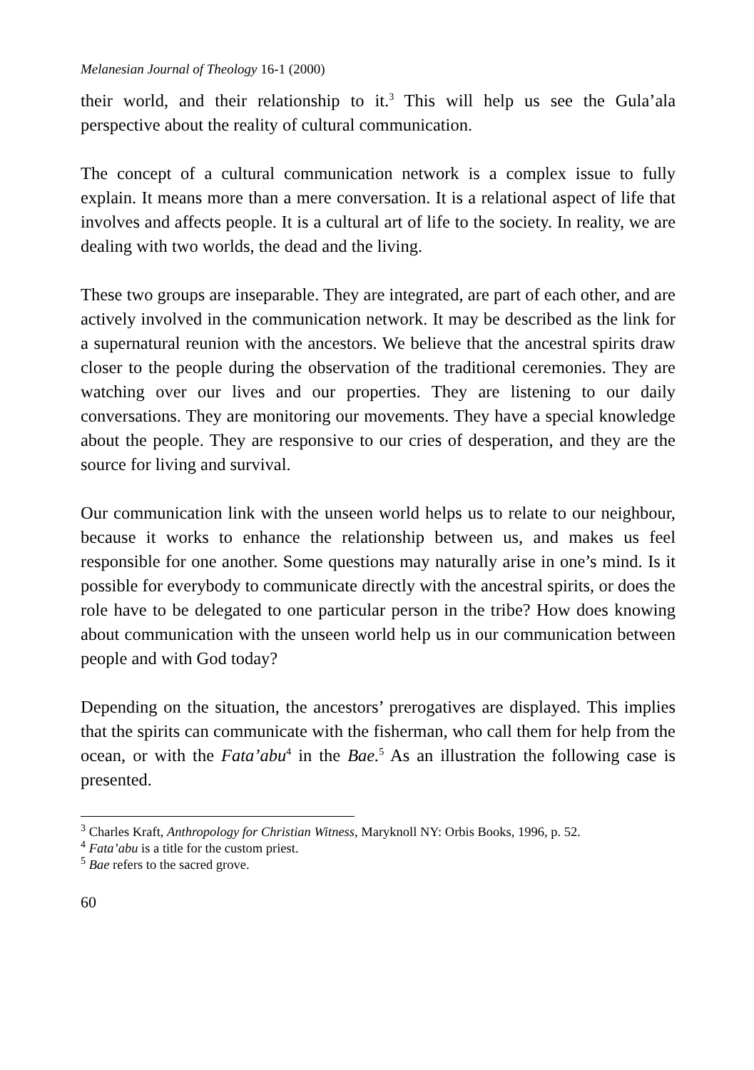Melanesian Journal of Theology 16-1 (2000)
their world, and their relationship to it.<sup>3</sup> This will help us see the Gula’ala perspective about the reality of cultural communication.
The concept of a cultural communication network is a complex issue to fully explain. It means more than a mere conversation. It is a relational aspect of life that involves and affects people. It is a cultural art of life to the society. In reality, we are dealing with two worlds, the dead and the living.
These two groups are inseparable. They are integrated, are part of each other, and are actively involved in the communication network. It may be described as the link for a supernatural reunion with the ancestors. We believe that the ancestral spirits draw closer to the people during the observation of the traditional ceremonies. They are watching over our lives and our properties. They are listening to our daily conversations. They are monitoring our movements. They have a special knowledge about the people. They are responsive to our cries of desperation, and they are the source for living and survival.
Our communication link with the unseen world helps us to relate to our neighbour, because it works to enhance the relationship between us, and makes us feel responsible for one another. Some questions may naturally arise in one’s mind. Is it possible for everybody to communicate directly with the ancestral spirits, or does the role have to be delegated to one particular person in the tribe? How does knowing about communication with the unseen world help us in our communication between people and with God today?
Depending on the situation, the ancestors’ prerogatives are displayed. This implies that the spirits can communicate with the fisherman, who call them for help from the ocean, or with the Fata’abu<sup>4</sup> in the Bae.<sup>5</sup> As an illustration the following case is presented.
<sup>3</sup> Charles Kraft, Anthropology for Christian Witness, Maryknoll NY: Orbis Books, 1996, p. 52.
<sup>4</sup> Fata’abu is a title for the custom priest.
<sup>5</sup> Bae refers to the sacred grove.
60